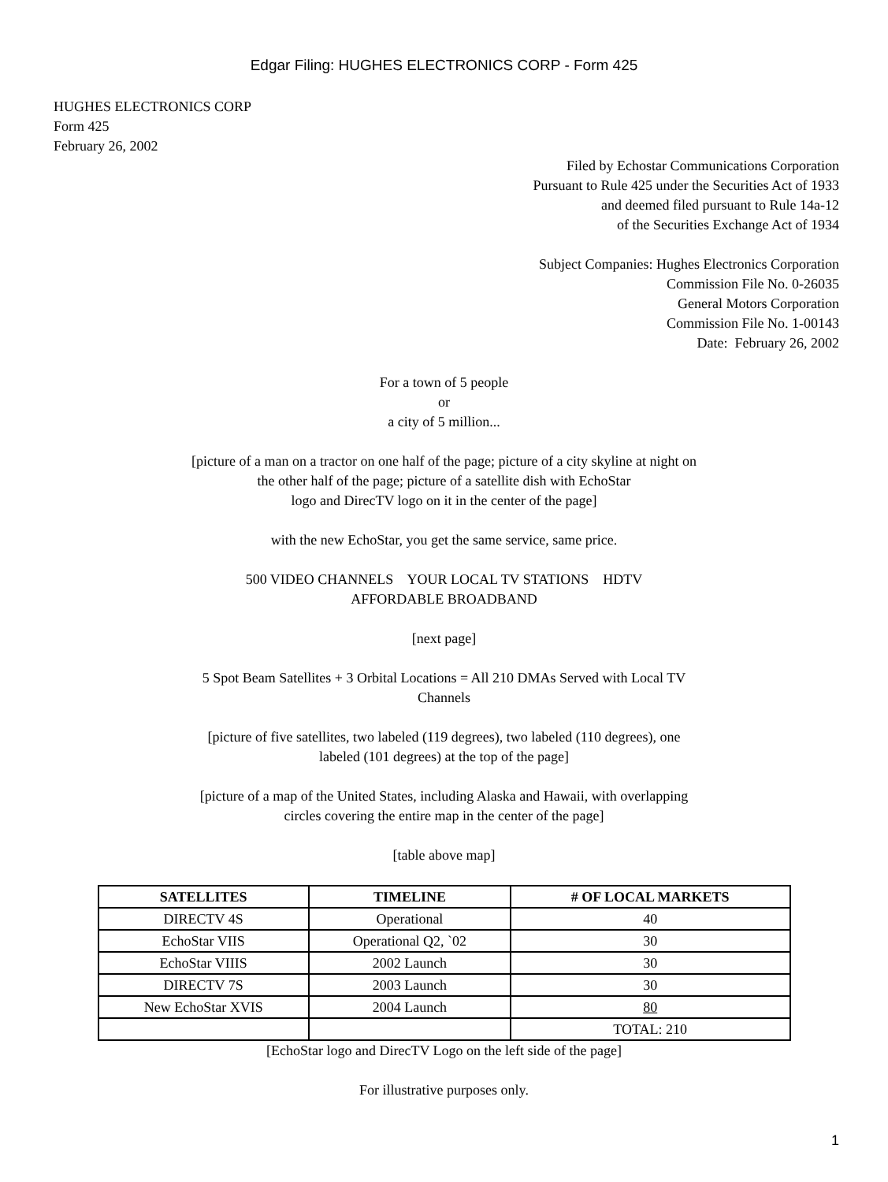Edgar Filing: HUGHES ELECTRONICS CORP - Form 425
HUGHES ELECTRONICS CORP
Form 425
February 26, 2002
Filed by Echostar Communications Corporation
Pursuant to Rule 425 under the Securities Act of 1933
and deemed filed pursuant to Rule 14a-12
of the Securities Exchange Act of 1934
Subject Companies: Hughes Electronics Corporation
Commission File No. 0-26035
General Motors Corporation
Commission File No. 1-00143
Date: February 26, 2002
For a town of 5 people
or
a city of 5 million...
[picture of a man on a tractor on one half of the page; picture of a city skyline at night on
the other half of the page; picture of a satellite dish with EchoStar
logo and DirecTV logo on it in the center of the page]
with the new EchoStar, you get the same service, same price.
500 VIDEO CHANNELS YOUR LOCAL TV STATIONS HDTV
AFFORDABLE BROADBAND
[next page]
5 Spot Beam Satellites + 3 Orbital Locations = All 210 DMAs Served with Local TV
Channels
[picture of five satellites, two labeled (119 degrees), two labeled (110 degrees), one
labeled (101 degrees) at the top of the page]
[picture of a map of the United States, including Alaska and Hawaii, with overlapping
circles covering the entire map in the center of the page]
[table above map]
| SATELLITES | TIMELINE | # OF LOCAL MARKETS |
| --- | --- | --- |
| DIRECTV 4S | Operational | 40 |
| EchoStar VIIS | Operational Q2, `02 | 30 |
| EchoStar VIIIS | 2002 Launch | 30 |
| DIRECTV 7S | 2003 Launch | 30 |
| New EchoStar XVIS | 2004 Launch | 80 |
| | | TOTAL: 210 |
[EchoStar logo and DirecTV Logo on the left side of the page]
For illustrative purposes only.
1